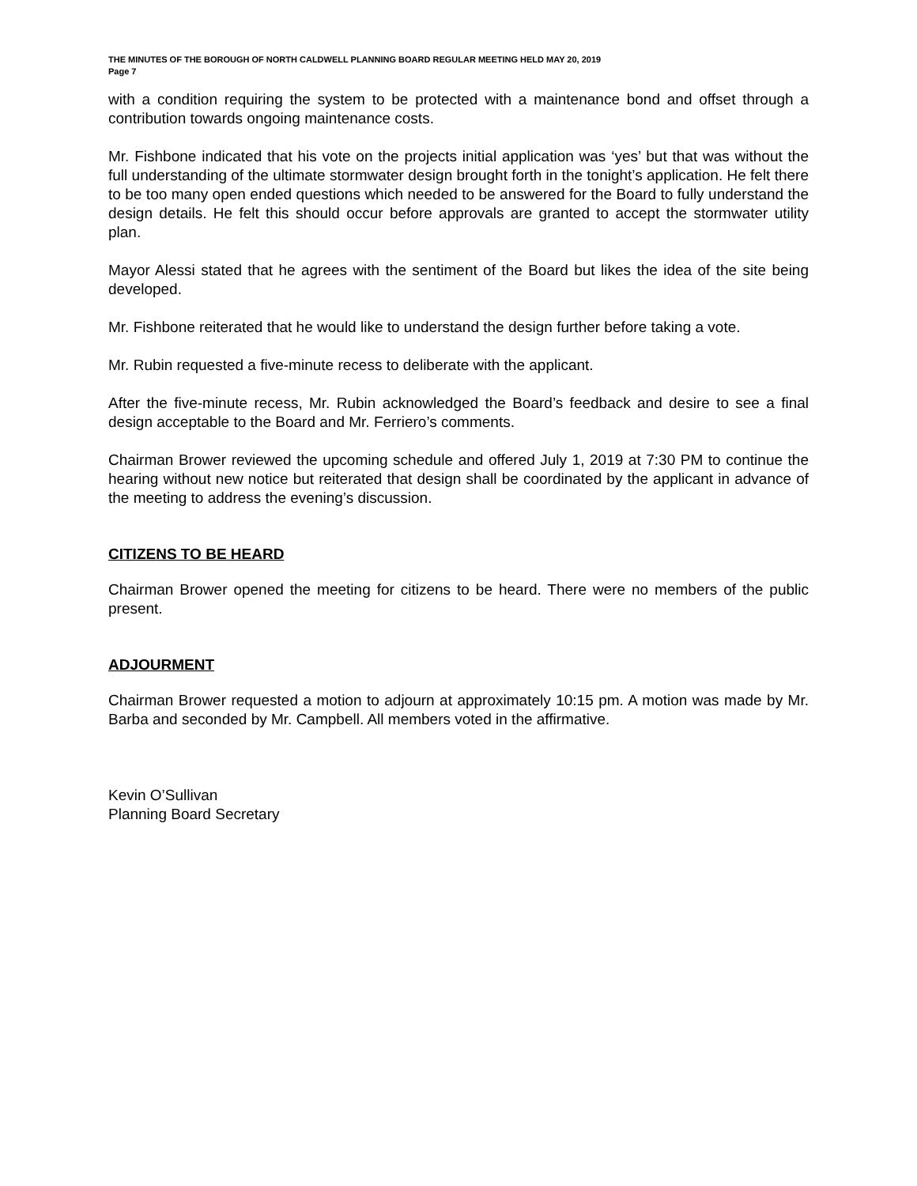THE MINUTES OF THE BOROUGH OF NORTH CALDWELL PLANNING BOARD REGULAR MEETING HELD MAY 20, 2019
Page 7
with a condition requiring the system to be protected with a maintenance bond and offset through a contribution towards ongoing maintenance costs.
Mr. Fishbone indicated that his vote on the projects initial application was ‘yes’ but that was without the full understanding of the ultimate stormwater design brought forth in the tonight’s application. He felt there to be too many open ended questions which needed to be answered for the Board to fully understand the design details. He felt this should occur before approvals are granted to accept the stormwater utility plan.
Mayor Alessi stated that he agrees with the sentiment of the Board but likes the idea of the site being developed.
Mr. Fishbone reiterated that he would like to understand the design further before taking a vote.
Mr. Rubin requested a five-minute recess to deliberate with the applicant.
After the five-minute recess, Mr. Rubin acknowledged the Board’s feedback and desire to see a final design acceptable to the Board and Mr. Ferriero’s comments.
Chairman Brower reviewed the upcoming schedule and offered July 1, 2019 at 7:30 PM to continue the hearing without new notice but reiterated that design shall be coordinated by the applicant in advance of the meeting to address the evening’s discussion.
CITIZENS TO BE HEARD
Chairman Brower opened the meeting for citizens to be heard. There were no members of the public present.
ADJOURMENT
Chairman Brower requested a motion to adjourn at approximately 10:15 pm. A motion was made by Mr. Barba and seconded by Mr. Campbell. All members voted in the affirmative.
Kevin O’Sullivan
Planning Board Secretary